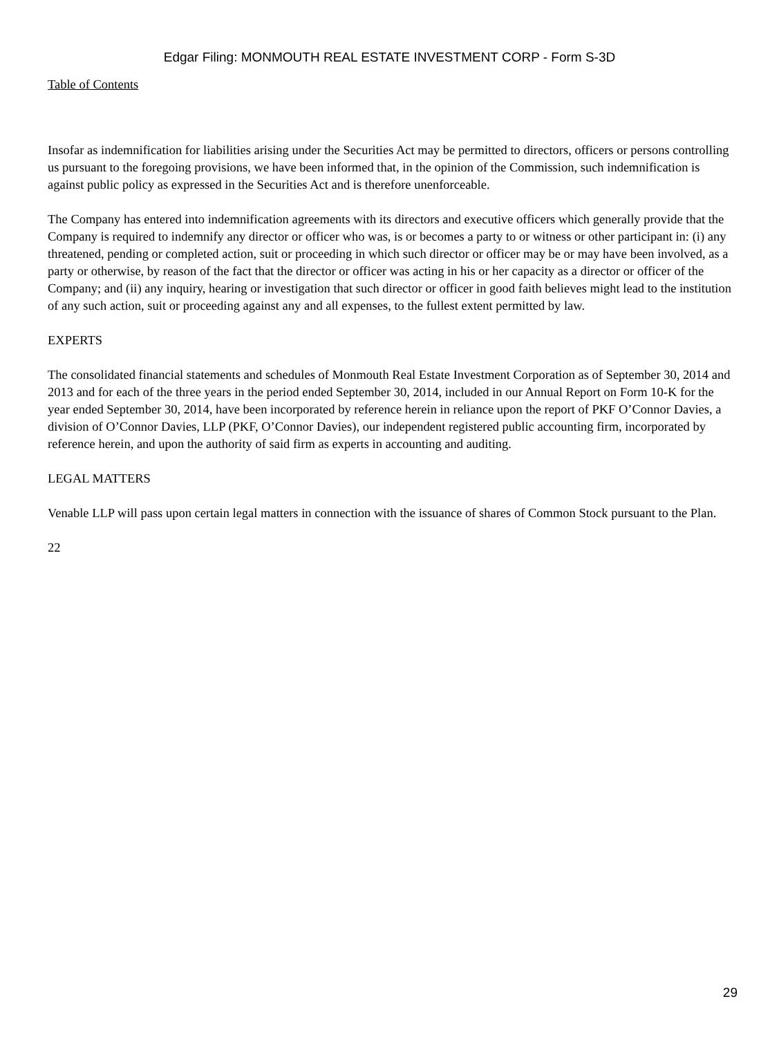Edgar Filing: MONMOUTH REAL ESTATE INVESTMENT CORP - Form S-3D
Table of Contents
Insofar as indemnification for liabilities arising under the Securities Act may be permitted to directors, officers or persons controlling us pursuant to the foregoing provisions, we have been informed that, in the opinion of the Commission, such indemnification is against public policy as expressed in the Securities Act and is therefore unenforceable.
The Company has entered into indemnification agreements with its directors and executive officers which generally provide that the Company is required to indemnify any director or officer who was, is or becomes a party to or witness or other participant in: (i) any threatened, pending or completed action, suit or proceeding in which such director or officer may be or may have been involved, as a party or otherwise, by reason of the fact that the director or officer was acting in his or her capacity as a director or officer of the Company; and (ii) any inquiry, hearing or investigation that such director or officer in good faith believes might lead to the institution of any such action, suit or proceeding against any and all expenses, to the fullest extent permitted by law.
EXPERTS
The consolidated financial statements and schedules of Monmouth Real Estate Investment Corporation as of September 30, 2014 and 2013 and for each of the three years in the period ended September 30, 2014, included in our Annual Report on Form 10-K for the year ended September 30, 2014, have been incorporated by reference herein in reliance upon the report of PKF O’Connor Davies, a division of O’Connor Davies, LLP (PKF, O’Connor Davies), our independent registered public accounting firm, incorporated by reference herein, and upon the authority of said firm as experts in accounting and auditing.
LEGAL MATTERS
Venable LLP will pass upon certain legal matters in connection with the issuance of shares of Common Stock pursuant to the Plan.
22
29